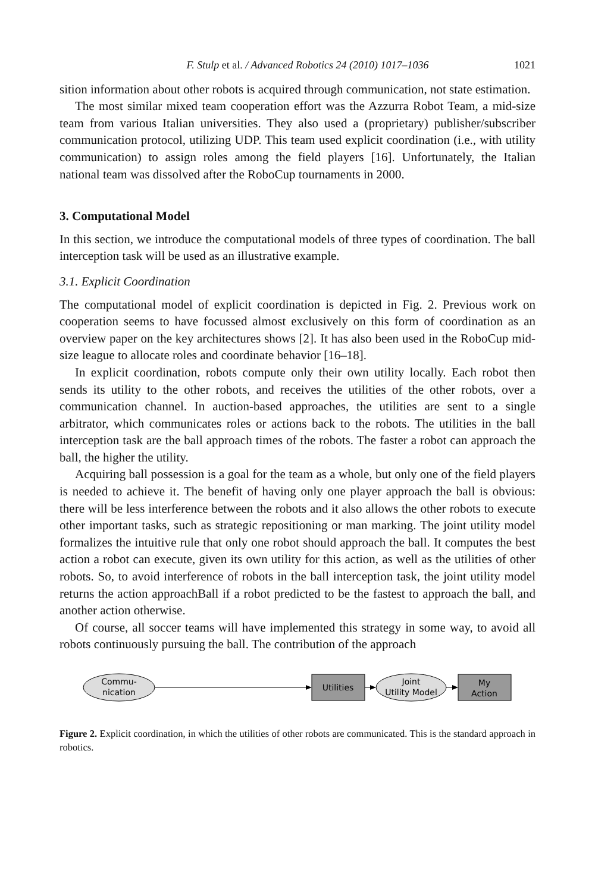F. Stulp et al. / Advanced Robotics 24 (2010) 1017–1036 1021
sition information about other robots is acquired through communication, not state estimation.
The most similar mixed team cooperation effort was the Azzurra Robot Team, a mid-size team from various Italian universities. They also used a (proprietary) publisher/subscriber communication protocol, utilizing UDP. This team used explicit coordination (i.e., with utility communication) to assign roles among the field players [16]. Unfortunately, the Italian national team was dissolved after the RoboCup tournaments in 2000.
3. Computational Model
In this section, we introduce the computational models of three types of coordination. The ball interception task will be used as an illustrative example.
3.1. Explicit Coordination
The computational model of explicit coordination is depicted in Fig. 2. Previous work on cooperation seems to have focussed almost exclusively on this form of coordination as an overview paper on the key architectures shows [2]. It has also been used in the RoboCup mid-size league to allocate roles and coordinate behavior [16–18].
In explicit coordination, robots compute only their own utility locally. Each robot then sends its utility to the other robots, and receives the utilities of the other robots, over a communication channel. In auction-based approaches, the utilities are sent to a single arbitrator, which communicates roles or actions back to the robots. The utilities in the ball interception task are the ball approach times of the robots. The faster a robot can approach the ball, the higher the utility.
Acquiring ball possession is a goal for the team as a whole, but only one of the field players is needed to achieve it. The benefit of having only one player approach the ball is obvious: there will be less interference between the robots and it also allows the other robots to execute other important tasks, such as strategic repositioning or man marking. The joint utility model formalizes the intuitive rule that only one robot should approach the ball. It computes the best action a robot can execute, given its own utility for this action, as well as the utilities of other robots. So, to avoid interference of robots in the ball interception task, the joint utility model returns the action approachBall if a robot predicted to be the fastest to approach the ball, and another action otherwise.
Of course, all soccer teams will have implemented this strategy in some way, to avoid all robots continuously pursuing the ball. The contribution of the approach
Commu-
nication
Utilities
Joint
Utility Model
My
Action
Figure 2. Explicit coordination, in which the utilities of other robots are communicated. This is the standard approach in robotics.